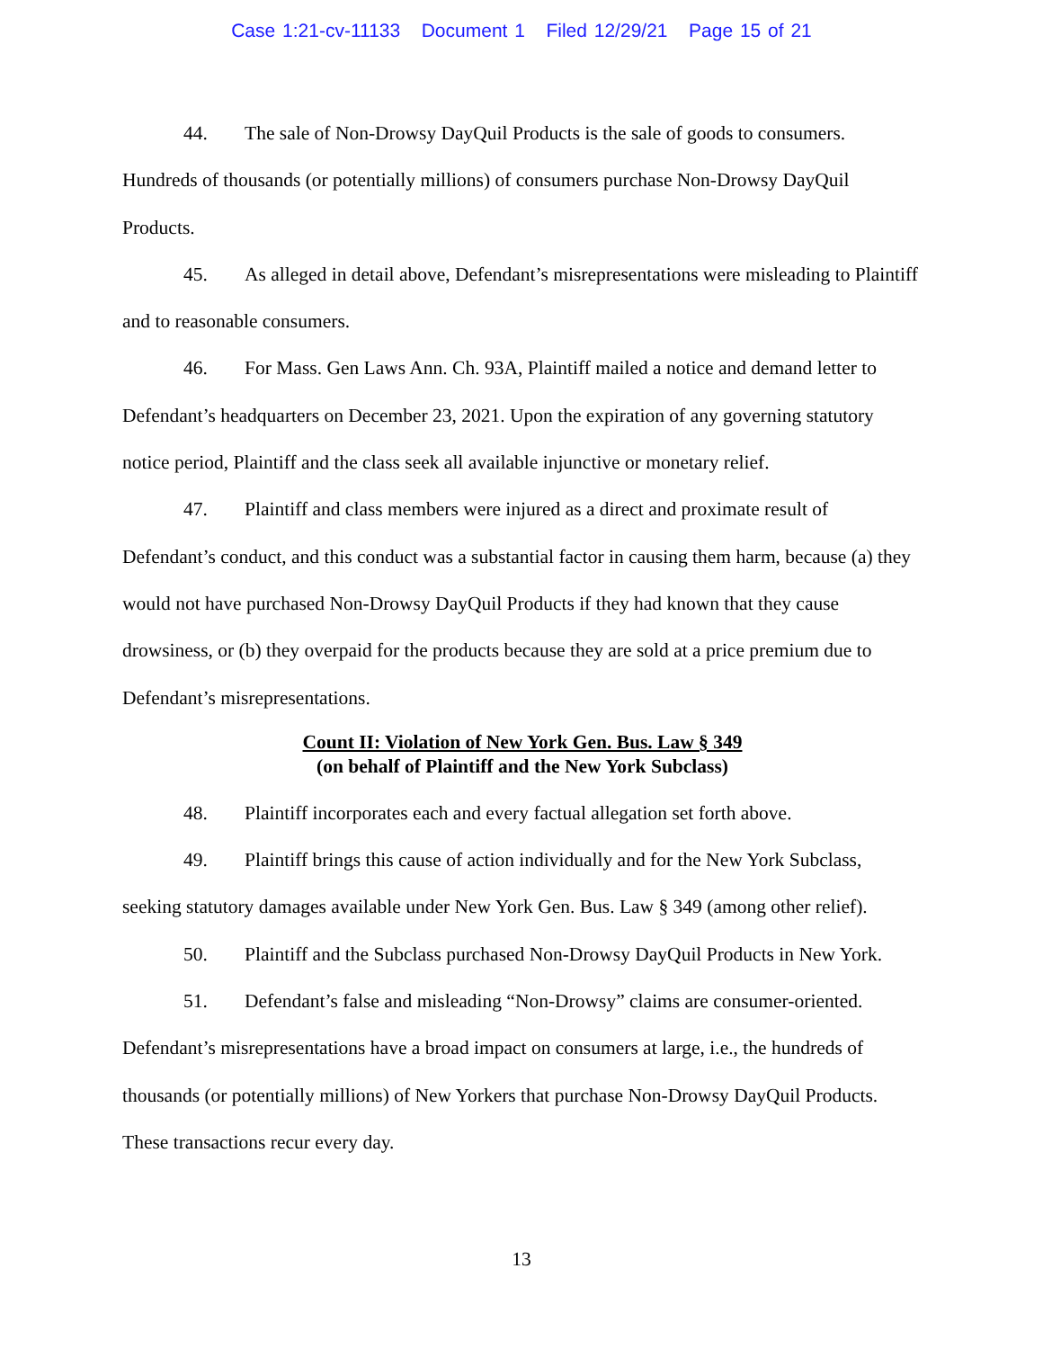Case 1:21-cv-11133 Document 1 Filed 12/29/21 Page 15 of 21
44. The sale of Non-Drowsy DayQuil Products is the sale of goods to consumers. Hundreds of thousands (or potentially millions) of consumers purchase Non-Drowsy DayQuil Products.
45. As alleged in detail above, Defendant’s misrepresentations were misleading to Plaintiff and to reasonable consumers.
46. For Mass. Gen Laws Ann. Ch. 93A, Plaintiff mailed a notice and demand letter to Defendant’s headquarters on December 23, 2021. Upon the expiration of any governing statutory notice period, Plaintiff and the class seek all available injunctive or monetary relief.
47. Plaintiff and class members were injured as a direct and proximate result of Defendant’s conduct, and this conduct was a substantial factor in causing them harm, because (a) they would not have purchased Non-Drowsy DayQuil Products if they had known that they cause drowsiness, or (b) they overpaid for the products because they are sold at a price premium due to Defendant’s misrepresentations.
Count II: Violation of New York Gen. Bus. Law § 349
(on behalf of Plaintiff and the New York Subclass)
48. Plaintiff incorporates each and every factual allegation set forth above.
49. Plaintiff brings this cause of action individually and for the New York Subclass, seeking statutory damages available under New York Gen. Bus. Law § 349 (among other relief).
50. Plaintiff and the Subclass purchased Non-Drowsy DayQuil Products in New York.
51. Defendant’s false and misleading “Non-Drowsy” claims are consumer-oriented. Defendant’s misrepresentations have a broad impact on consumers at large, i.e., the hundreds of thousands (or potentially millions) of New Yorkers that purchase Non-Drowsy DayQuil Products. These transactions recur every day.
13